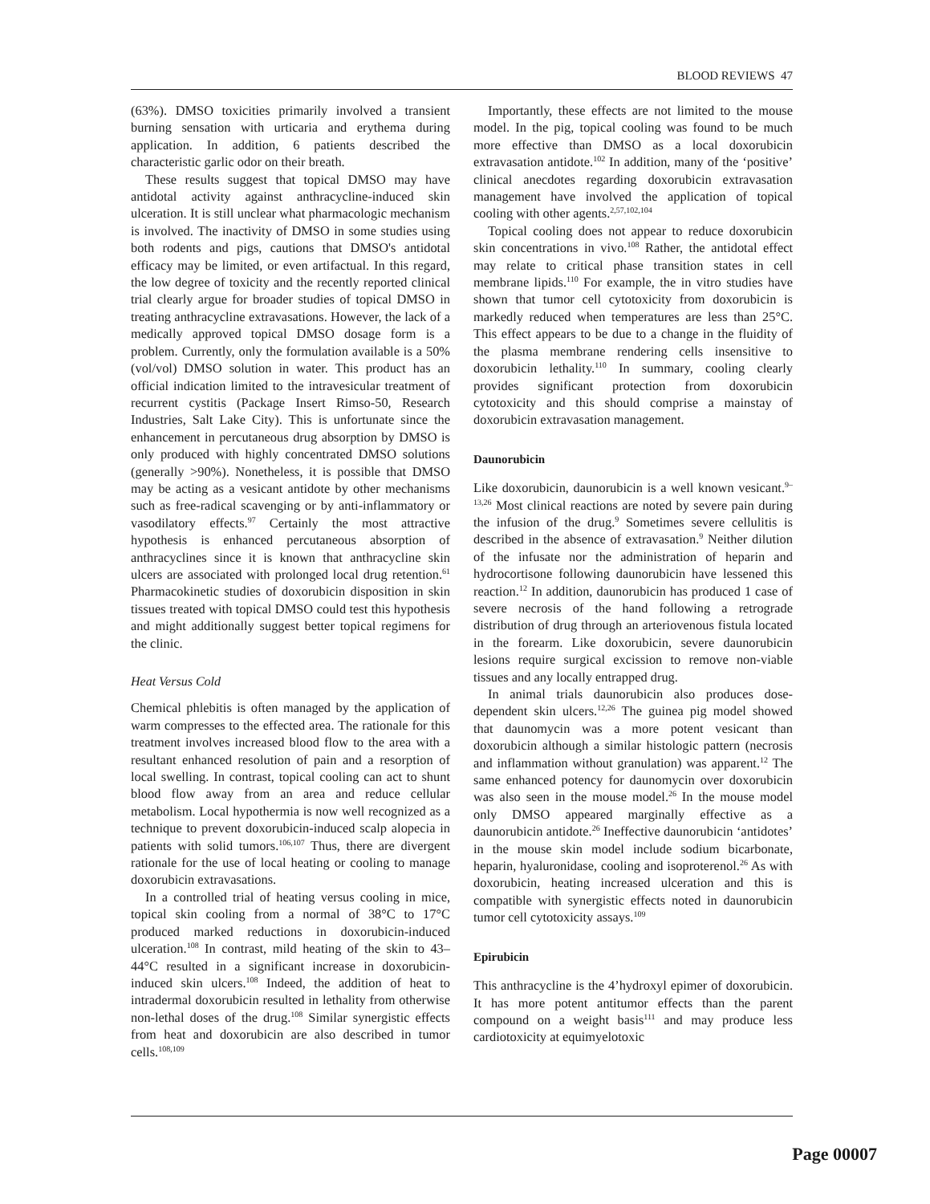BLOOD REVIEWS 47
(63%). DMSO toxicities primarily involved a transient burning sensation with urticaria and erythema during application. In addition, 6 patients described the characteristic garlic odor on their breath.
These results suggest that topical DMSO may have antidotal activity against anthracycline-induced skin ulceration. It is still unclear what pharmacologic mechanism is involved. The inactivity of DMSO in some studies using both rodents and pigs, cautions that DMSO's antidotal efficacy may be limited, or even artifactual. In this regard, the low degree of toxicity and the recently reported clinical trial clearly argue for broader studies of topical DMSO in treating anthracycline extravasations. However, the lack of a medically approved topical DMSO dosage form is a problem. Currently, only the formulation available is a 50% (vol/vol) DMSO solution in water. This product has an official indication limited to the intravesicular treatment of recurrent cystitis (Package Insert Rimso-50, Research Industries, Salt Lake City). This is unfortunate since the enhancement in percutaneous drug absorption by DMSO is only produced with highly concentrated DMSO solutions (generally >90%). Nonetheless, it is possible that DMSO may be acting as a vesicant antidote by other mechanisms such as free-radical scavenging or by anti-inflammatory or vasodilatory effects.<sup>97</sup> Certainly the most attractive hypothesis is enhanced percutaneous absorption of anthracyclines since it is known that anthracycline skin ulcers are associated with prolonged local drug retention.<sup>61</sup> Pharmacokinetic studies of doxorubicin disposition in skin tissues treated with topical DMSO could test this hypothesis and might additionally suggest better topical regimens for the clinic.
Heat Versus Cold
Chemical phlebitis is often managed by the application of warm compresses to the effected area. The rationale for this treatment involves increased blood flow to the area with a resultant enhanced resolution of pain and a resorption of local swelling. In contrast, topical cooling can act to shunt blood flow away from an area and reduce cellular metabolism. Local hypothermia is now well recognized as a technique to prevent doxorubicin-induced scalp alopecia in patients with solid tumors.<sup>106,107</sup> Thus, there are divergent rationale for the use of local heating or cooling to manage doxorubicin extravasations.
In a controlled trial of heating versus cooling in mice, topical skin cooling from a normal of 38°C to 17°C produced marked reductions in doxorubicin-induced ulceration.<sup>108</sup> In contrast, mild heating of the skin to 43–44°C resulted in a significant increase in doxorubicin-induced skin ulcers.<sup>108</sup> Indeed, the addition of heat to intradermal doxorubicin resulted in lethality from otherwise non-lethal doses of the drug.<sup>108</sup> Similar synergistic effects from heat and doxorubicin are also described in tumor cells.<sup>108,109</sup>
Importantly, these effects are not limited to the mouse model. In the pig, topical cooling was found to be much more effective than DMSO as a local doxorubicin extravasation antidote.<sup>102</sup> In addition, many of the ‘positive’ clinical anecdotes regarding doxorubicin extravasation management have involved the application of topical cooling with other agents.<sup>2,57,102,104</sup>
Topical cooling does not appear to reduce doxorubicin skin concentrations in vivo.<sup>108</sup> Rather, the antidotal effect may relate to critical phase transition states in cell membrane lipids.<sup>110</sup> For example, the in vitro studies have shown that tumor cell cytotoxicity from doxorubicin is markedly reduced when temperatures are less than 25°C. This effect appears to be due to a change in the fluidity of the plasma membrane rendering cells insensitive to doxorubicin lethality.<sup>110</sup> In summary, cooling clearly provides significant protection from doxorubicin cytotoxicity and this should comprise a mainstay of doxorubicin extravasation management.
Daunorubicin
Like doxorubicin, daunorubicin is a well known vesicant.<sup>9–13,26</sup> Most clinical reactions are noted by severe pain during the infusion of the drug.<sup>9</sup> Sometimes severe cellulitis is described in the absence of extravasation.<sup>9</sup> Neither dilution of the infusate nor the administration of heparin and hydrocortisone following daunorubicin have lessened this reaction.<sup>12</sup> In addition, daunorubicin has produced 1 case of severe necrosis of the hand following a retrograde distribution of drug through an arteriovenous fistula located in the forearm. Like doxorubicin, severe daunorubicin lesions require surgical excission to remove non-viable tissues and any locally entrapped drug.
In animal trials daunorubicin also produces dose-dependent skin ulcers.<sup>12,26</sup> The guinea pig model showed that daunomycin was a more potent vesicant than doxorubicin although a similar histologic pattern (necrosis and inflammation without granulation) was apparent.<sup>12</sup> The same enhanced potency for daunomycin over doxorubicin was also seen in the mouse model.<sup>26</sup> In the mouse model only DMSO appeared marginally effective as a daunorubicin antidote.<sup>26</sup> Ineffective daunorubicin ‘antidotes’ in the mouse skin model include sodium bicarbonate, heparin, hyaluronidase, cooling and isoproterenol.<sup>26</sup> As with doxorubicin, heating increased ulceration and this is compatible with synergistic effects noted in daunorubicin tumor cell cytotoxicity assays.<sup>109</sup>
Epirubicin
This anthracycline is the 4’hydroxyl epimer of doxorubicin. It has more potent antitumor effects than the parent compound on a weight basis<sup>111</sup> and may produce less cardiotoxicity at equimyelotoxic
Page 00007